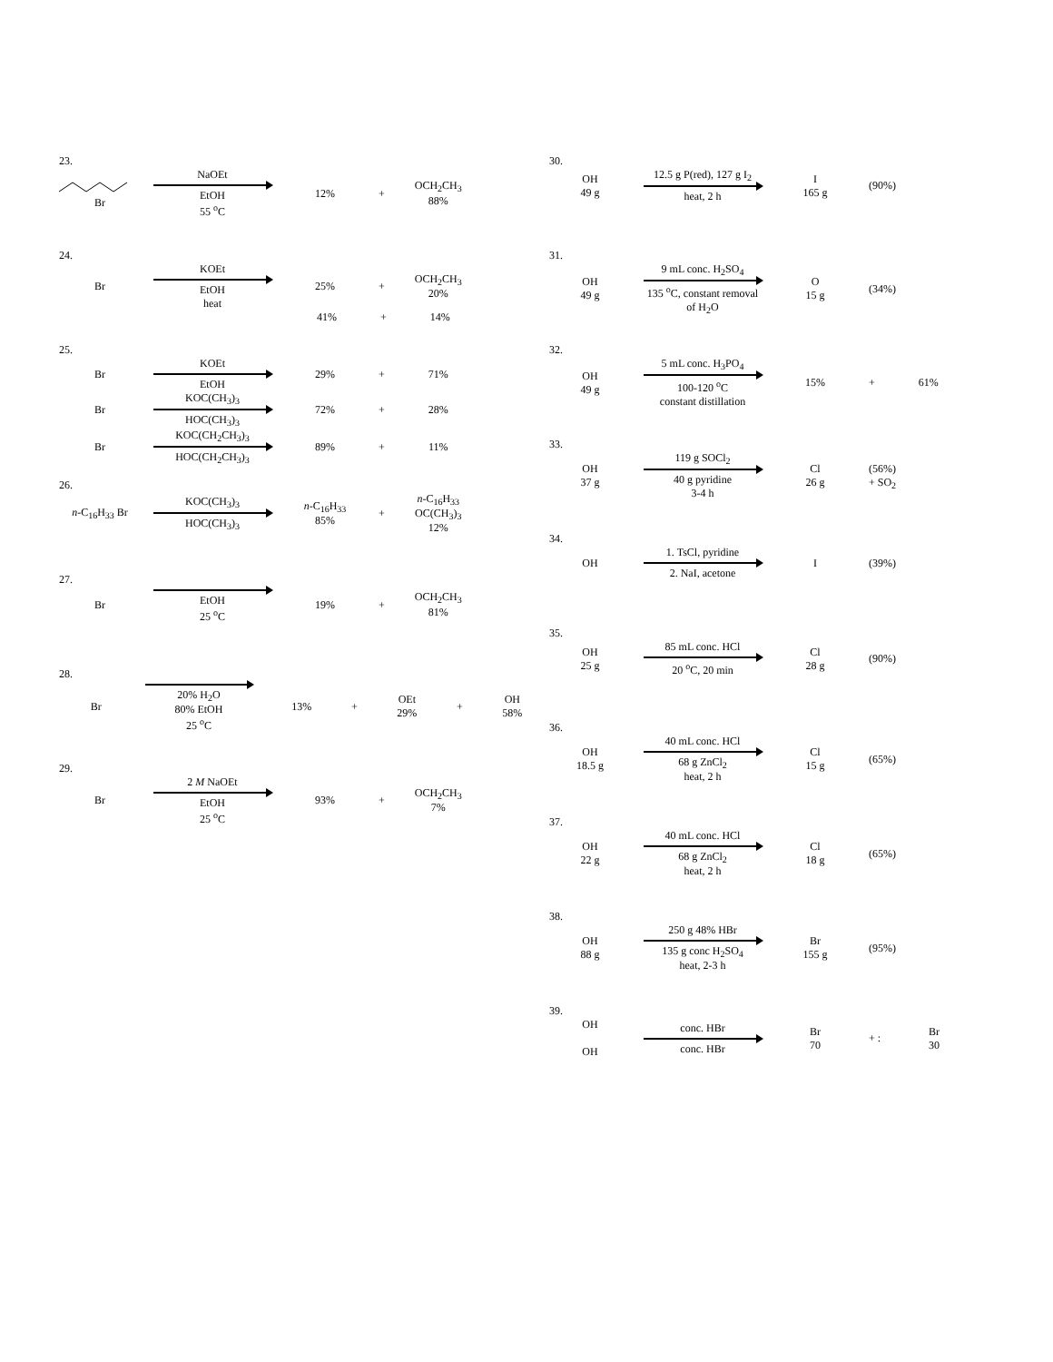23.
Br
NaOEt EtOH
55 <sup>o</sup>C
12%
+
OCH<sub>2</sub>CH<sub>3</sub>
88%
24.
Br
KOEt EtOH
heat
25%
+
OCH<sub>2</sub>CH<sub>3</sub>
20%
41%
+
14%
25.
Br KOEt EtOH 29%
+
71%
Br
KOC(CH<sub>3</sub>)<sub>3</sub> HOC(CH<sub>3</sub>)<sub>3</sub>
72%
+
28%
Br
KOC(CH<sub>2</sub>CH<sub>3</sub>)<sub>3</sub> HOC(CH<sub>2</sub>CH<sub>3</sub>)<sub>3</sub>
89%
+
11%
26.
n-C<sub>16</sub>H<sub>33</sub> Br
KOC(CH<sub>3</sub>)<sub>3</sub> HOC(CH<sub>3</sub>)<sub>3</sub>
n-C<sub>16</sub>H<sub>33</sub>
85%
+
n-C<sub>16</sub>H<sub>33</sub> OC(CH<sub>3</sub>)<sub>3</sub>
12%
27.
Br
EtOH
25 <sup>o</sup>C
19%
+
OCH<sub>2</sub>CH<sub>3</sub>
81%
28.
Br
20% H<sub>2</sub>O
80% EtOH
25 <sup>o</sup>C
13%
+
OEt
29%
+
OH
58%
29.
Br
2 M NaOEt EtOH
25 <sup>o</sup>C
93%
+
OCH<sub>2</sub>CH<sub>3</sub>
7%
30.
OH
49 g
12.5 g P(red), 127 g I<sub>2</sub> heat, 2 h
I
165 g
(90%)
31.
OH
49 g
9 mL conc. H<sub>2</sub>SO<sub>4</sub> 135 <sup>o</sup>C, constant removal of H<sub>2</sub>O
O
15 g
(34%)
32.
OH
49 g
5 mL conc. H<sub>3</sub>PO<sub>4</sub> 100-120 <sup>o</sup>C
constant distillation
15%
+
61%
33.
OH
37 g
119 g SOCl<sub>2</sub> 40 g pyridine
3-4 h
Cl
26 g
(56%)
+ SO<sub>2</sub>
34.
OH
1. TsCl, pyridine 2. NaI, acetone
I (39%)
35.
OH
25 g
85 mL conc. HCl 20 <sup>o</sup>C, 20 min
Cl
28 g
(90%)
36.
OH
18.5 g
40 mL conc. HCl 68 g ZnCl<sub>2</sub>
heat, 2 h
Cl
15 g
(65%)
37.
OH
22 g
40 mL conc. HCl 68 g ZnCl<sub>2</sub>
heat, 2 h
Cl
18 g
(65%)
38.
OH
88 g
250 g 48% HBr 135 g conc H<sub>2</sub>SO<sub>4</sub>
heat, 2-3 h
Br
155 g
(95%)
39.
OH
OH
conc. HBr conc. HBr
Br
70
+ :
Br
30